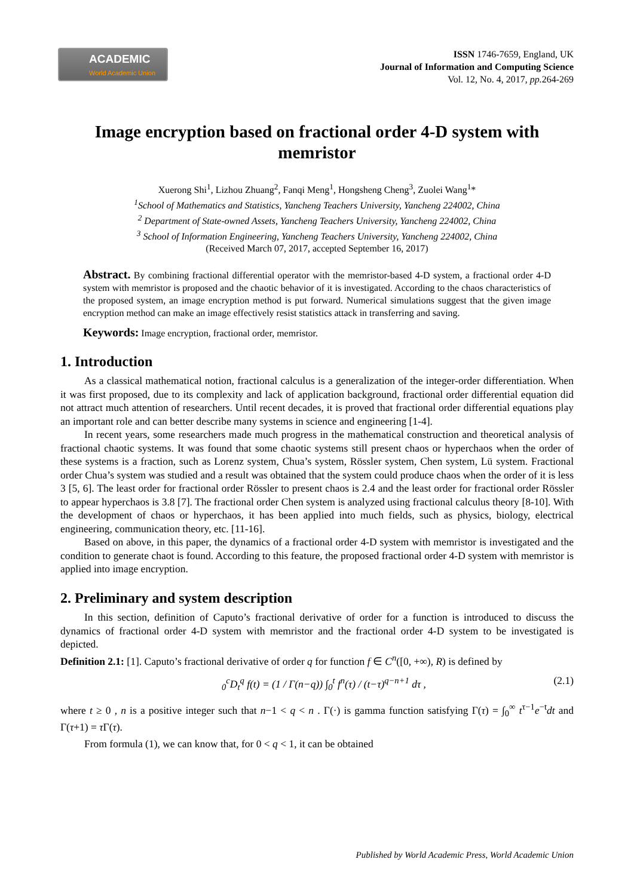ACADEMIC
World Academic Union
ISSN 1746-7659, England, UK
Journal of Information and Computing Science
Vol. 12, No. 4, 2017, pp. 264-269
Image encryption based on fractional order 4-D system with memristor
Xuerong Shi<sup>1</sup>, Lizhou Zhuang<sup>2</sup>, Fanqi Meng<sup>1</sup>, Hongsheng Cheng<sup>3</sup>, Zuolei Wang<sup>1</sup>*
<sup>1</sup> School of Mathematics and Statistics, Yancheng Teachers University, Yancheng 224002, China
<sup>2</sup> Department of State-owned Assets, Yancheng Teachers University, Yancheng 224002, China
<sup>3</sup> School of Information Engineering, Yancheng Teachers University, Yancheng 224002, China
(Received March 07, 2017, accepted September 16, 2017)
Abstract. By combining fractional differential operator with the memristor-based 4-D system, a fractional order 4-D system with memristor is proposed and the chaotic behavior of it is investigated. According to the chaos characteristics of the proposed system, an image encryption method is put forward. Numerical simulations suggest that the given image encryption method can make an image effectively resist statistics attack in transferring and saving.
Keywords: Image encryption, fractional order, memristor.
1. Introduction
As a classical mathematical notion, fractional calculus is a generalization of the integer-order differentiation. When it was first proposed, due to its complexity and lack of application background, fractional order differential equation did not attract much attention of researchers. Until recent decades, it is proved that fractional order differential equations play an important role and can better describe many systems in science and engineering [1-4].
In recent years, some researchers made much progress in the mathematical construction and theoretical analysis of fractional chaotic systems. It was found that some chaotic systems still present chaos or hyperchaos when the order of these systems is a fraction, such as Lorenz system, Chua’s system, Rössler system, Chen system, Lü system. Fractional order Chua’s system was studied and a result was obtained that the system could produce chaos when the order of it is less 3 [5, 6]. The least order for fractional order Rössler to present chaos is 2.4 and the least order for fractional order Rössler to appear hyperchaos is 3.8 [7]. The fractional order Chen system is analyzed using fractional calculus theory [8-10]. With the development of chaos or hyperchaos, it has been applied into much fields, such as physics, biology, electrical engineering, communication theory, etc. [11-16].
Based on above, in this paper, the dynamics of a fractional order 4-D system with memristor is investigated and the condition to generate chaot is found. According to this feature, the proposed fractional order 4-D system with memristor is applied into image encryption.
2. Preliminary and system description
In this section, definition of Caputo’s fractional derivative of order for a function is introduced to discuss the dynamics of fractional order 4-D system with memristor and the fractional order 4-D system to be investigated is depicted.
Definition 2.1: [1]. Caputo’s fractional derivative of order q for function f ∈ C<sup>n</sup>([0, +∞), R) is defined by
<sub>0</sub><sup>c</sup>D<sub>t</sub><sup>q</sup> f(t) = (1 / Γ(n−q)) ∫<sub>0</sub><sup>t</sup> f<sup>n</sup>(τ) / (t−τ)<sup>q−n+1</sup> dτ , (2.1)
where t ≥ 0 , n is a positive integer such that n−1 < q < n . Γ(·) is gamma function satisfying Γ(τ) = ∫<sub>0</sub><sup>∞</sup> t<sup>τ−1</sup>e<sup>−t</sup>dt and Γ(τ+1) = τ Γ(τ).
From formula (1), we can know that, for 0 < q < 1, it can be obtained
Published by World Academic Press, World Academic Union